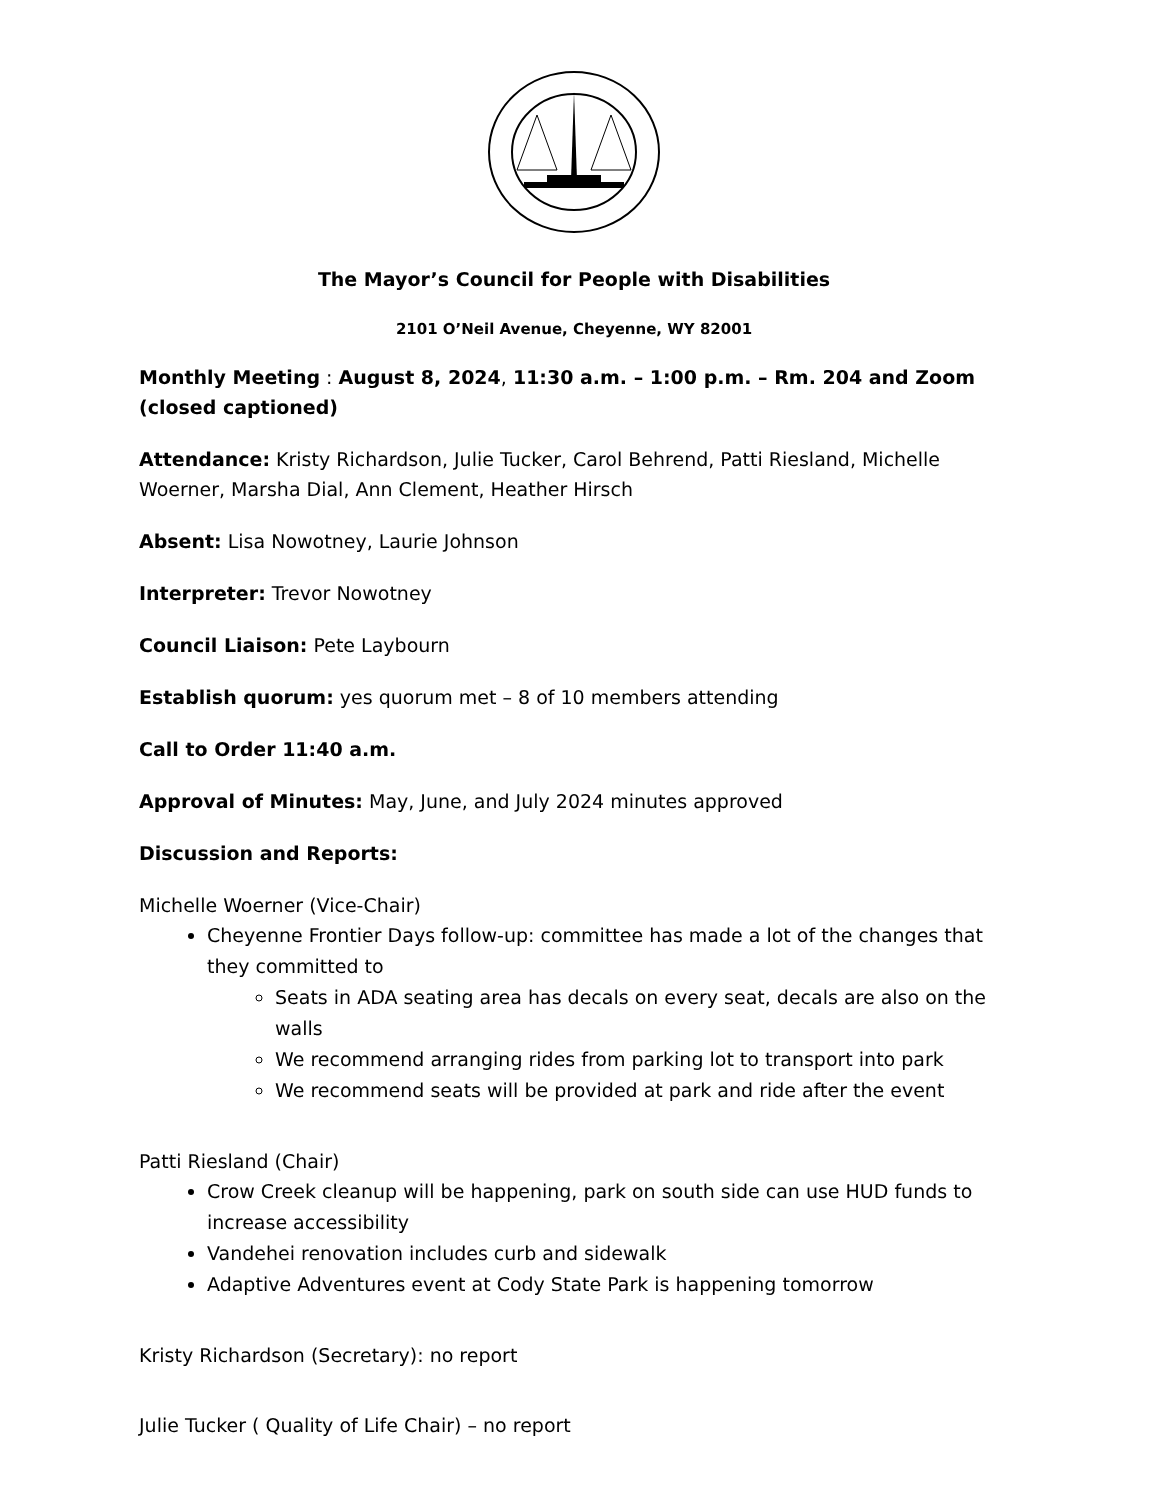The Mayor’s Council for People with Disabilities
2101 O’Neil Avenue, Cheyenne, WY 82001
Monthly Meeting : August 8, 2024, 11:30 a.m. – 1:00 p.m. – Rm. 204 and Zoom (closed captioned)
Attendance: Kristy Richardson, Julie Tucker, Carol Behrend, Patti Riesland, Michelle Woerner, Marsha Dial, Ann Clement, Heather Hirsch
Absent: Lisa Nowotney, Laurie Johnson
Interpreter: Trevor Nowotney
Council Liaison: Pete Laybourn
Establish quorum: yes quorum met – 8 of 10 members attending
Call to Order 11:40 a.m.
Approval of Minutes: May, June, and July 2024 minutes approved
Discussion and Reports:
Michelle Woerner (Vice-Chair)
Cheyenne Frontier Days follow-up: committee has made a lot of the changes that they committed to
Seats in ADA seating area has decals on every seat, decals are also on the walls
We recommend arranging rides from parking lot to transport into park
We recommend seats will be provided at park and ride after the event
Patti Riesland (Chair)
Crow Creek cleanup will be happening, park on south side can use HUD funds to increase accessibility
Vandehei renovation includes curb and sidewalk
Adaptive Adventures event at Cody State Park is happening tomorrow
Kristy Richardson (Secretary): no report
Julie Tucker ( Quality of Life Chair) – no report